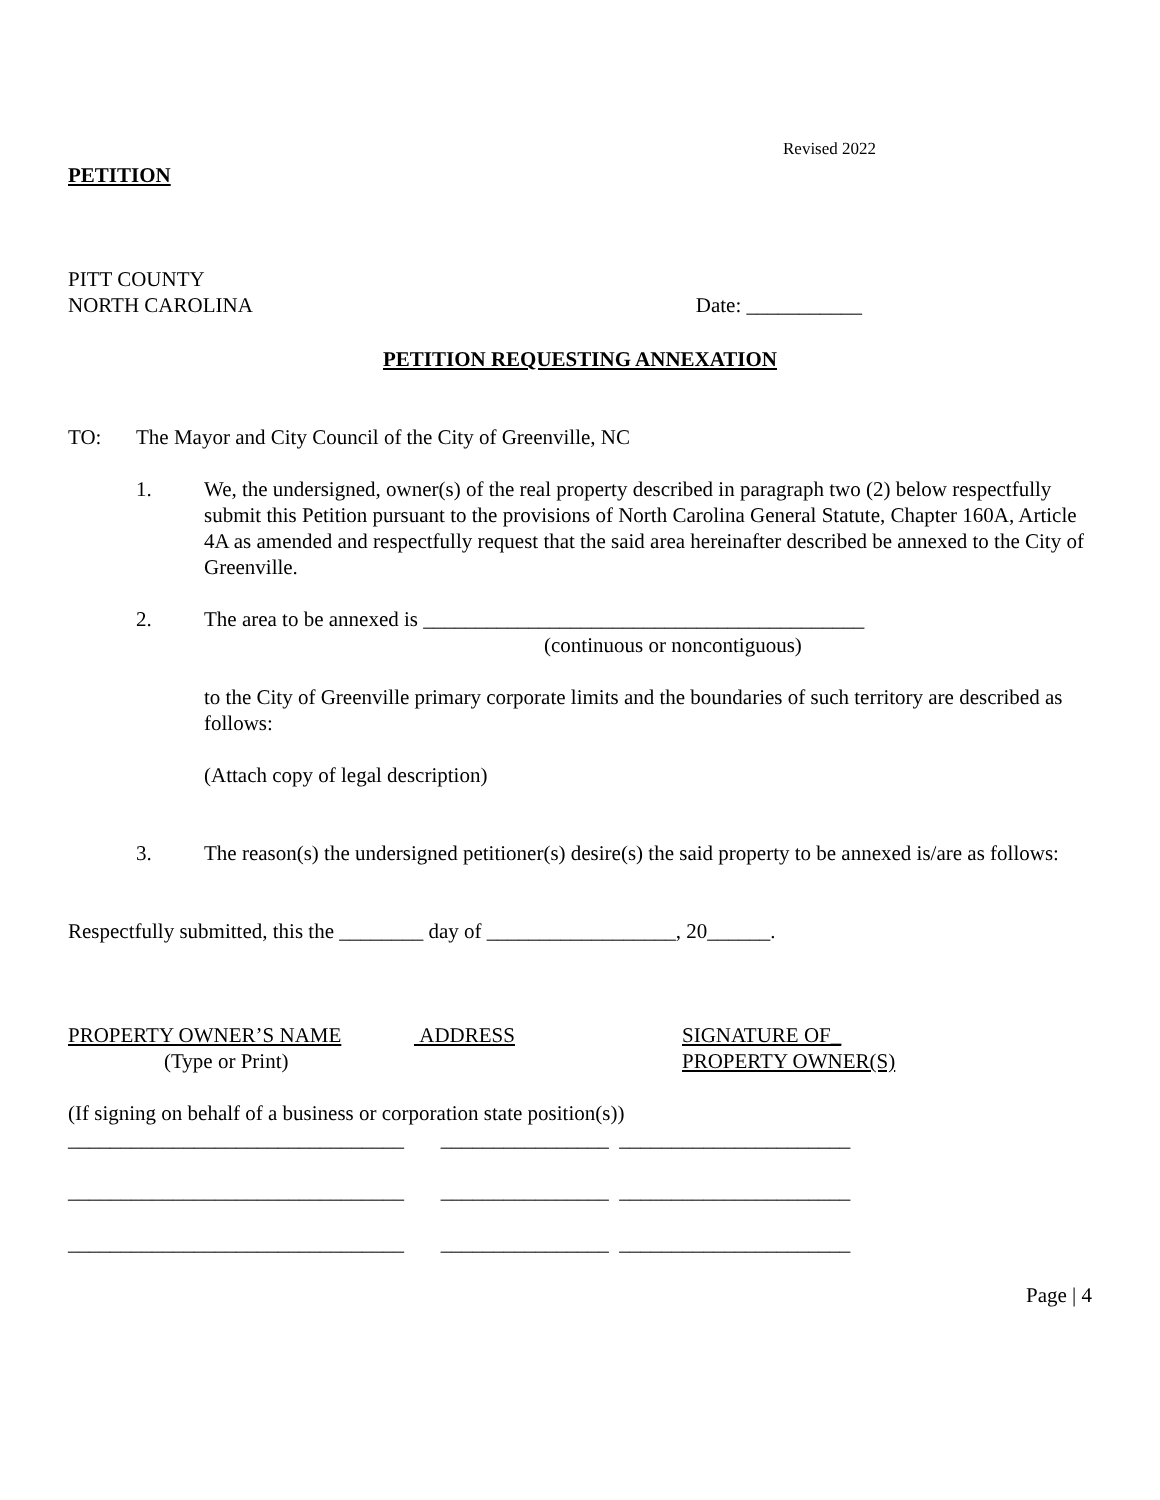Revised 2022
PETITION
PITT COUNTY
NORTH CAROLINA Date: ___________
PETITION REQUESTING ANNEXATION
TO: The Mayor and City Council of the City of Greenville, NC
1. We, the undersigned, owner(s) of the real property described in paragraph two (2) below respectfully submit this Petition pursuant to the provisions of North Carolina General Statute, Chapter 160A, Article 4A as amended and respectfully request that the said area hereinafter described be annexed to the City of Greenville.
2. The area to be annexed is __________________________________________
(continuous or noncontiguous)
to the City of Greenville primary corporate limits and the boundaries of such territory are described as follows:
(Attach copy of legal description)
3. The reason(s) the undersigned petitioner(s) desire(s) the said property to be annexed is/are as follows:
Respectfully submitted, this the ________ day of __________________, 20______.
PROPERTY OWNER’S NAME
(Type or Print)
ADDRESS SIGNATURE OF_
PROPERTY OWNER(S)
(If signing on behalf of a business or corporation state position(s))
________________________________ ________________ ______________________
________________________________ ________________ ______________________
________________________________ ________________ ______________________
Page | 4